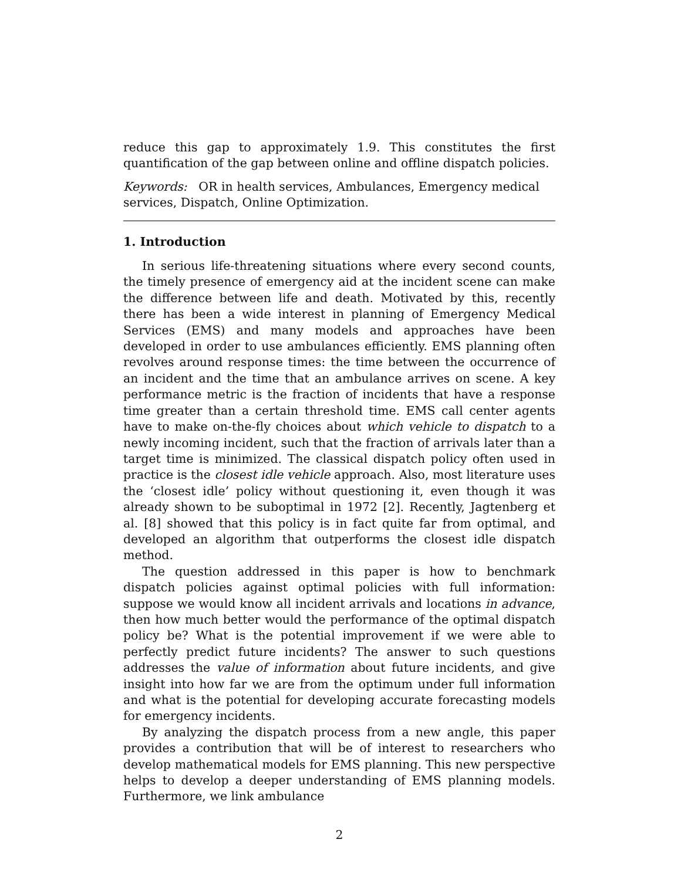reduce this gap to approximately 1.9. This constitutes the first quantification of the gap between online and offline dispatch policies.
Keywords: OR in health services, Ambulances, Emergency medical services, Dispatch, Online Optimization.
1. Introduction
In serious life-threatening situations where every second counts, the timely presence of emergency aid at the incident scene can make the difference between life and death. Motivated by this, recently there has been a wide interest in planning of Emergency Medical Services (EMS) and many models and approaches have been developed in order to use ambulances efficiently. EMS planning often revolves around response times: the time between the occurrence of an incident and the time that an ambulance arrives on scene. A key performance metric is the fraction of incidents that have a response time greater than a certain threshold time. EMS call center agents have to make on-the-fly choices about which vehicle to dispatch to a newly incoming incident, such that the fraction of arrivals later than a target time is minimized. The classical dispatch policy often used in practice is the closest idle vehicle approach. Also, most literature uses the ‘closest idle’ policy without questioning it, even though it was already shown to be suboptimal in 1972 [2]. Recently, Jagtenberg et al. [8] showed that this policy is in fact quite far from optimal, and developed an algorithm that outperforms the closest idle dispatch method.
The question addressed in this paper is how to benchmark dispatch policies against optimal policies with full information: suppose we would know all incident arrivals and locations in advance, then how much better would the performance of the optimal dispatch policy be? What is the potential improvement if we were able to perfectly predict future incidents? The answer to such questions addresses the value of information about future incidents, and give insight into how far we are from the optimum under full information and what is the potential for developing accurate forecasting models for emergency incidents.
By analyzing the dispatch process from a new angle, this paper provides a contribution that will be of interest to researchers who develop mathematical models for EMS planning. This new perspective helps to develop a deeper understanding of EMS planning models. Furthermore, we link ambulance
2